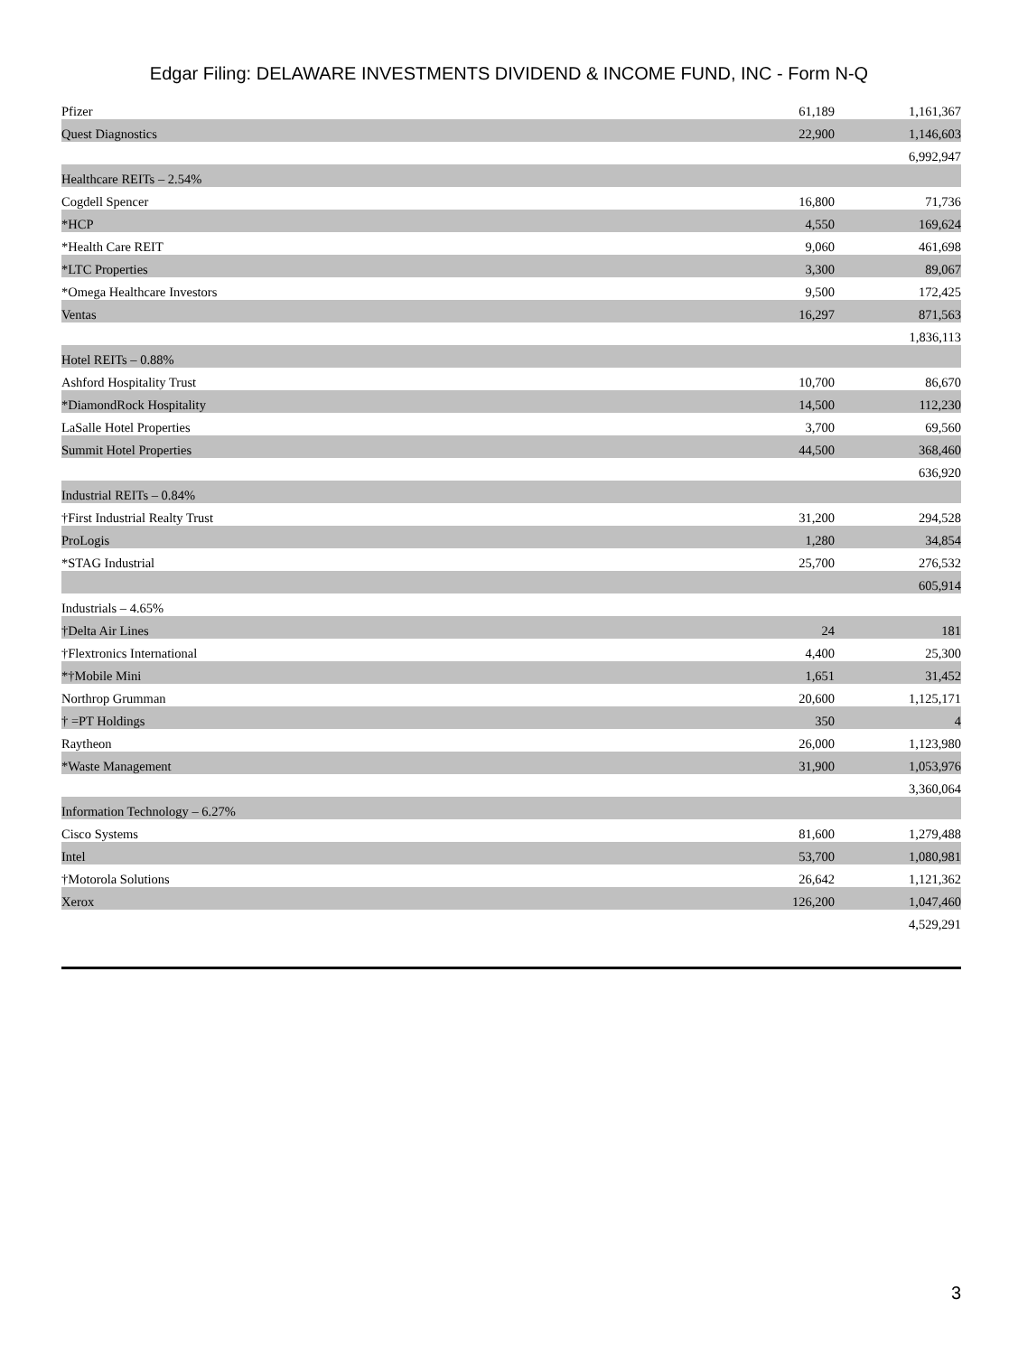Edgar Filing: DELAWARE INVESTMENTS DIVIDEND & INCOME FUND, INC - Form N-Q
| Pfizer | 61,189 | 1,161,367 |
| Quest Diagnostics | 22,900 | 1,146,603 |
| | | 6,992,947 |
| Healthcare REITs – 2.54% | | |
| Cogdell Spencer | 16,800 | 71,736 |
| *HCP | 4,550 | 169,624 |
| *Health Care REIT | 9,060 | 461,698 |
| *LTC Properties | 3,300 | 89,067 |
| *Omega Healthcare Investors | 9,500 | 172,425 |
| Ventas | 16,297 | 871,563 |
| | | 1,836,113 |
| Hotel REITs – 0.88% | | |
| Ashford Hospitality Trust | 10,700 | 86,670 |
| *DiamondRock Hospitality | 14,500 | 112,230 |
| LaSalle Hotel Properties | 3,700 | 69,560 |
| Summit Hotel Properties | 44,500 | 368,460 |
| | | 636,920 |
| Industrial REITs – 0.84% | | |
| †First Industrial Realty Trust | 31,200 | 294,528 |
| ProLogis | 1,280 | 34,854 |
| *STAG Industrial | 25,700 | 276,532 |
| | | 605,914 |
| Industrials – 4.65% | | |
| †Delta Air Lines | 24 | 181 |
| †Flextronics International | 4,400 | 25,300 |
| *†Mobile Mini | 1,651 | 31,452 |
| Northrop Grumman | 20,600 | 1,125,171 |
| † =PT Holdings | 350 | 4 |
| Raytheon | 26,000 | 1,123,980 |
| *Waste Management | 31,900 | 1,053,976 |
| | | 3,360,064 |
| Information Technology – 6.27% | | |
| Cisco Systems | 81,600 | 1,279,488 |
| Intel | 53,700 | 1,080,981 |
| †Motorola Solutions | 26,642 | 1,121,362 |
| Xerox | 126,200 | 1,047,460 |
| | | 4,529,291 |
3